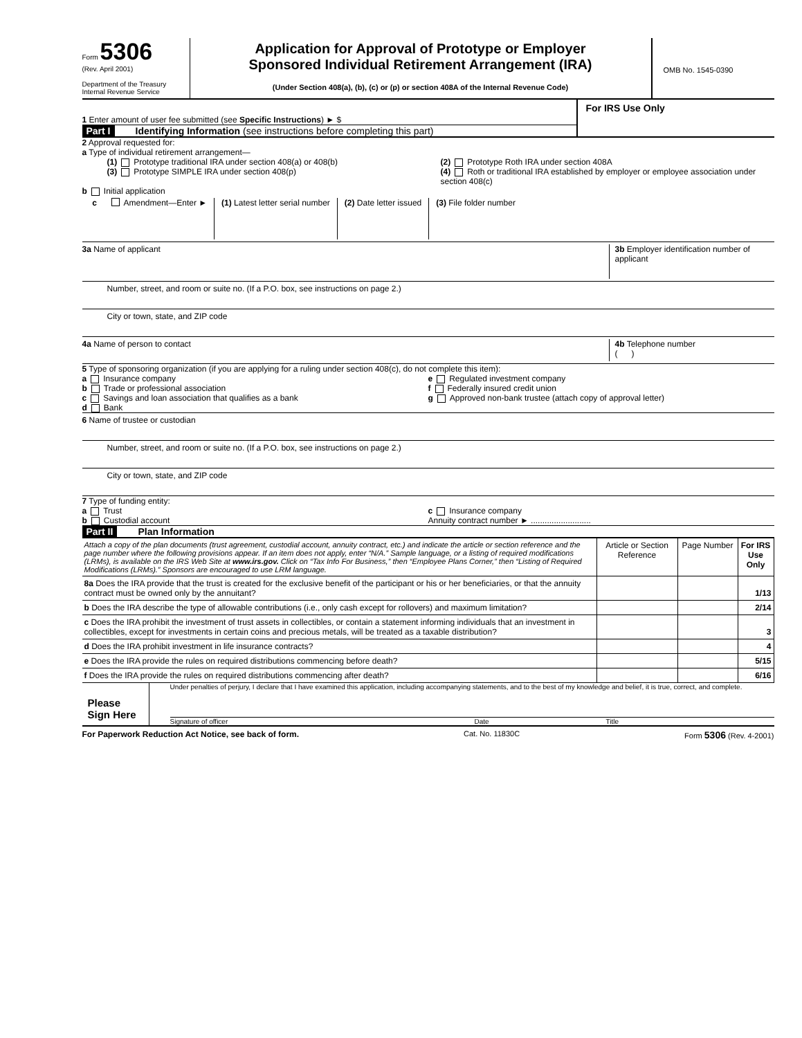Form 5306
(Rev. April 2001)
Department of the Treasury
Internal Revenue Service
Application for Approval of Prototype or Employer
Sponsored Individual Retirement Arrangement (IRA)
(Under Section 408(a), (b), (c) or (p) or section 408A of the Internal Revenue Code)
OMB No. 1545-0390
1 Enter amount of user fee submitted (see Specific Instructions) ► $
Part I Identifying Information (see instructions before completing this part)
For IRS Use Only
2 Approval requested for:
a Type of individual retirement arrangement—
(1) Prototype traditional IRA under section 408(a) or 408(b)
(3) Prototype SIMPLE IRA under section 408(p)
(2) Prototype Roth IRA under section 408A
(4) Roth or traditional IRA established by employer or employee association under section 408(c)
b Initial application
c Amendment—Enter ► (1) Latest letter serial number (2) Date letter issued (3) File folder number
3a Name of applicant 3b Employer identification number of applicant
Number, street, and room or suite no. (If a P.O. box, see instructions on page 2.)
City or town, state, and ZIP code
4a Name of person to contact 4b Telephone number
( )
5 Type of sponsoring organization (if you are applying for a ruling under section 408(c), do not complete this item):
a Insurance company
b Trade or professional association
c Savings and loan association that qualifies as a bank
d Bank
e Regulated investment company
f Federally insured credit union
g Approved non-bank trustee (attach copy of approval letter)
6 Name of trustee or custodian
Number, street, and room or suite no. (If a P.O. box, see instructions on page 2.)
City or town, state, and ZIP code
7 Type of funding entity:
a Trust
b Custodial account
c Insurance company
Annuity contract number ► ..........................
Part II Plan Information
| Attach a copy of the plan documents (trust agreement, custodial account, annuity contract, etc.) and indicate the article or section reference and the page number where the following provisions appear. If an item does not apply, enter “N/A.” Sample language, or a listing of required modifications (LRMs), is available on the IRS Web Site at www.irs.gov. Click on “Tax Info For Business,” then “Employee Plans Corner,” then “Listing of Required Modifications (LRMs).” Sponsors are encouraged to use LRM language. | Article or Section Reference | Page Number | For IRS Use Only |
| --- | --- | --- | --- |
| 8a Does the IRA provide that the trust is created for the exclusive benefit of the participant or his or her beneficiaries, or that the annuity contract must be owned only by the annuitant? | | | 1/13 |
| b Does the IRA describe the type of allowable contributions (i.e., only cash except for rollovers) and maximum limitation? | | | 2/14 |
| c Does the IRA prohibit the investment of trust assets in collectibles, or contain a statement informing individuals that an investment in collectibles, except for investments in certain coins and precious metals, will be treated as a taxable distribution? | | | 3 |
| d Does the IRA prohibit investment in life insurance contracts? | | | 4 |
| e Does the IRA provide the rules on required distributions commencing before death? | | | 5/15 |
| f Does the IRA provide the rules on required distributions commencing after death? | | | 6/16 |
Please Sign Here
Under penalties of perjury, I declare that I have examined this application, including accompanying statements, and to the best of my knowledge and belief, it is true, correct, and complete.
Signature of officer Date Title
For Paperwork Reduction Act Notice, see back of form. Cat. No. 11830C Form 5306 (Rev. 4-2001)